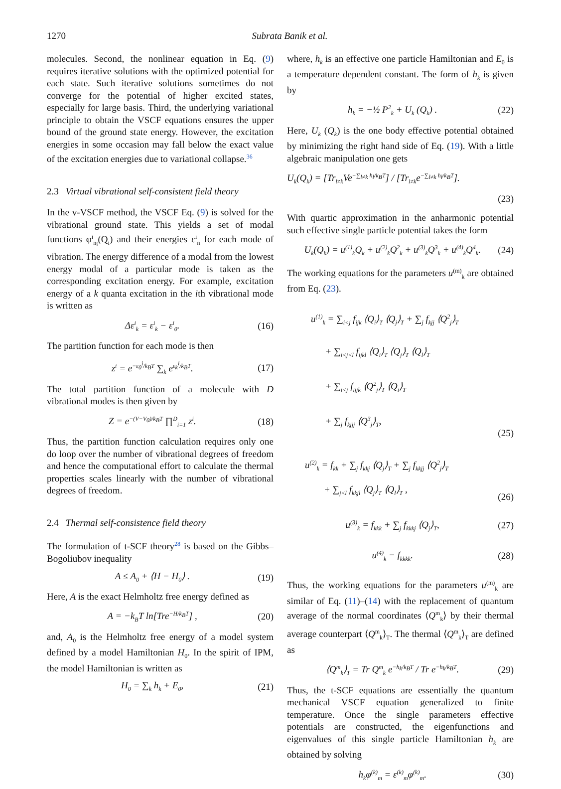1270 Subrata Banik et al.
molecules. Second, the nonlinear equation in Eq. (9) requires iterative solutions with the optimized potential for each state. Such iterative solutions sometimes do not converge for the potential of higher excited states, especially for large basis. Third, the underlying variational principle to obtain the VSCF equations ensures the upper bound of the ground state energy. However, the excitation energies in some occasion may fall below the exact value of the excitation energies due to variational collapse.<sup>36</sup>
2.3 Virtual vibrational self-consistent field theory
In the v-VSCF method, the VSCF Eq. (9) is solved for the vibrational ground state. This yields a set of modal functions φ<sup>i</sup><sub>n<sub>i</sub></sub>(Q<sub>i</sub>) and their energies ε<sup>i</sup><sub>n</sub> for each mode of vibration. The energy difference of a modal from the lowest energy modal of a particular mode is taken as the corresponding excitation energy. For example, excitation energy of a k quanta excitation in the ith vibrational mode is written as
Δε<sup>i</sup><sub>k</sub> = ε<sup>i</sup><sub>k</sub> − ε<sup>i</sup><sub>0</sub>. (16)
The partition function for each mode is then
z<sup>i</sup> = e<sup>−ε<sub>0</sub><sup>i</sup>/k<sub>B</sub>T</sup> ∑<sub>k</sub> e<sup>ε<sub>k</sub><sup>i</sup>/k<sub>B</sub>T</sup>. (17)
The total partition function of a molecule with D vibrational modes is then given by
Z = e<sup>−(V−V<sub>0</sub>)/k<sub>B</sub>T</sup> ∏<sup>D</sup><sub>i=1</sub> z<sup>i</sup>. (18)
Thus, the partition function calculation requires only one do loop over the number of vibrational degrees of freedom and hence the computational effort to calculate the thermal properties scales linearly with the number of vibrational degrees of freedom.
2.4 Thermal self-consistence field theory
The formulation of t-SCF theory<sup>28</sup> is based on the Gibbs–Bogoliubov inequality
A ≤ A<sub>0</sub> + ⟨H − H<sub>0</sub>⟩ . (19)
Here, A is the exact Helmholtz free energy defined as
A = −k<sub>B</sub>T ln[Tre<sup>−H/k<sub>B</sub>T</sup>] , (20)
and, A<sub>0</sub> is the Helmholtz free energy of a model system defined by a model Hamiltonian H<sub>0</sub>. In the spirit of IPM, the model Hamiltonian is written as
H<sub>0</sub> = ∑<sub>k</sub> h<sub>k</sub> + E<sub>0</sub>, (21)
where, h<sub>k</sub> is an effective one particle Hamiltonian and E<sub>0</sub> is a temperature dependent constant. The form of h<sub>k</sub> is given by
h<sub>k</sub> = −½ P<sup>2</sup><sub>k</sub> + U<sub>k</sub> (Q<sub>k</sub>) . (22)
Here, U<sub>k</sub> (Q<sub>k</sub>) is the one body effective potential obtained by minimizing the right hand side of Eq. (19). With a little algebraic manipulation one gets
U<sub>k</sub>(Q<sub>k</sub>) = [Tr<sub>l≠k</sub>Ve<sup>−∑<sub>l≠k</sub> h<sub>l</sub>/k<sub>B</sub>T</sup>] / [Tr<sub>l≠k</sub>e<sup>−∑<sub>l≠k</sub> h<sub>l</sub>/k<sub>B</sub>T</sup>].
(23)
With quartic approximation in the anharmonic potential such effective single particle potential takes the form
U<sub>k</sub>(Q<sub>k</sub>) = u<sup>(1)</sup><sub>k</sub>Q<sub>k</sub> + u<sup>(2)</sup><sub>k</sub>Q<sup>2</sup><sub>k</sub> + u<sup>(3)</sup><sub>k</sub>Q<sup>3</sup><sub>k</sub> + u<sup>(4)</sup><sub>k</sub>Q<sup>4</sup><sub>k</sub>. (24)
The working equations for the parameters u<sup>(m)</sup><sub>k</sub> are obtained from Eq. (23).
u<sup>(1)</sup><sub>k</sub> = ∑<sub>i<j</sub> f<sub>ijk</sub> ⟨Q<sub>i</sub>⟩<sub>T</sub> ⟨Q<sub>j</sub>⟩<sub>T</sub> + ∑<sub>j</sub> f<sub>kjj</sub> ⟨Q<sup>2</sup><sub>j</sub>⟩<sub>T</sub>
+ ∑<sub>i<j<l</sub> f<sub>ijkl</sub> ⟨Q<sub>i</sub>⟩<sub>T</sub> ⟨Q<sub>j</sub>⟩<sub>T</sub> ⟨Q<sub>l</sub>⟩<sub>T</sub>
+ ∑<sub>i<j</sub> f<sub>ijjk</sub> ⟨Q<sup>2</sup><sub>j</sub>⟩<sub>T</sub> ⟨Q<sub>i</sub>⟩<sub>T</sub>
+ ∑<sub>j</sub> f<sub>kjjj</sub> ⟨Q<sup>3</sup><sub>j</sub>⟩<sub>T</sub>, (25)
u<sup>(2)</sup><sub>k</sub> = f<sub>kk</sub> + ∑<sub>j</sub> f<sub>kkj</sub> ⟨Q<sub>j</sub>⟩<sub>T</sub> + ∑<sub>j</sub> f<sub>kkjj</sub> ⟨Q<sup>2</sup><sub>j</sub>⟩<sub>T</sub>
+ ∑<sub>j<l</sub> f<sub>kkjl</sub> ⟨Q<sub>j</sub>⟩<sub>T</sub> ⟨Q<sub>l</sub>⟩<sub>T</sub> , (26)
u<sup>(3)</sup><sub>k</sub> = f<sub>kkk</sub> + ∑<sub>j</sub> f<sub>kkkj</sub> ⟨Q<sub>j</sub>⟩<sub>T</sub>, (27)
u<sup>(4)</sup><sub>k</sub> = f<sub>kkkk</sub>. (28)
Thus, the working equations for the parameters u<sup>(m)</sup><sub>k</sub> are similar of Eq. (11)–(14) with the replacement of quantum average of the normal coordinates ⟨Q<sup>m</sup><sub>k</sub>⟩ by their thermal average counterpart ⟨Q<sup>m</sup><sub>k</sub>⟩<sub>T</sub>. The thermal ⟨Q<sup>m</sup><sub>k</sub>⟩<sub>T</sub> are defined as
⟨Q<sup>m</sup><sub>k</sub>⟩<sub>T</sub> = Tr Q<sup>m</sup><sub>k</sub> e<sup>−h<sub>k</sub>/k<sub>B</sub>T</sup> / Tr e<sup>−h<sub>k</sub>/k<sub>B</sub>T</sup>. (29)
Thus, the t-SCF equations are essentially the quantum mechanical VSCF equation generalized to finite temperature. Once the single parameters effective potentials are constructed, the eigenfunctions and eigenvalues of this single particle Hamiltonian h<sub>k</sub> are obtained by solving
h<sub>k</sub>φ<sup>(k)</sup><sub>m</sub> = ε<sup>(k)</sup><sub>m</sub>φ<sup>(k)</sup><sub>m</sub>. (30)